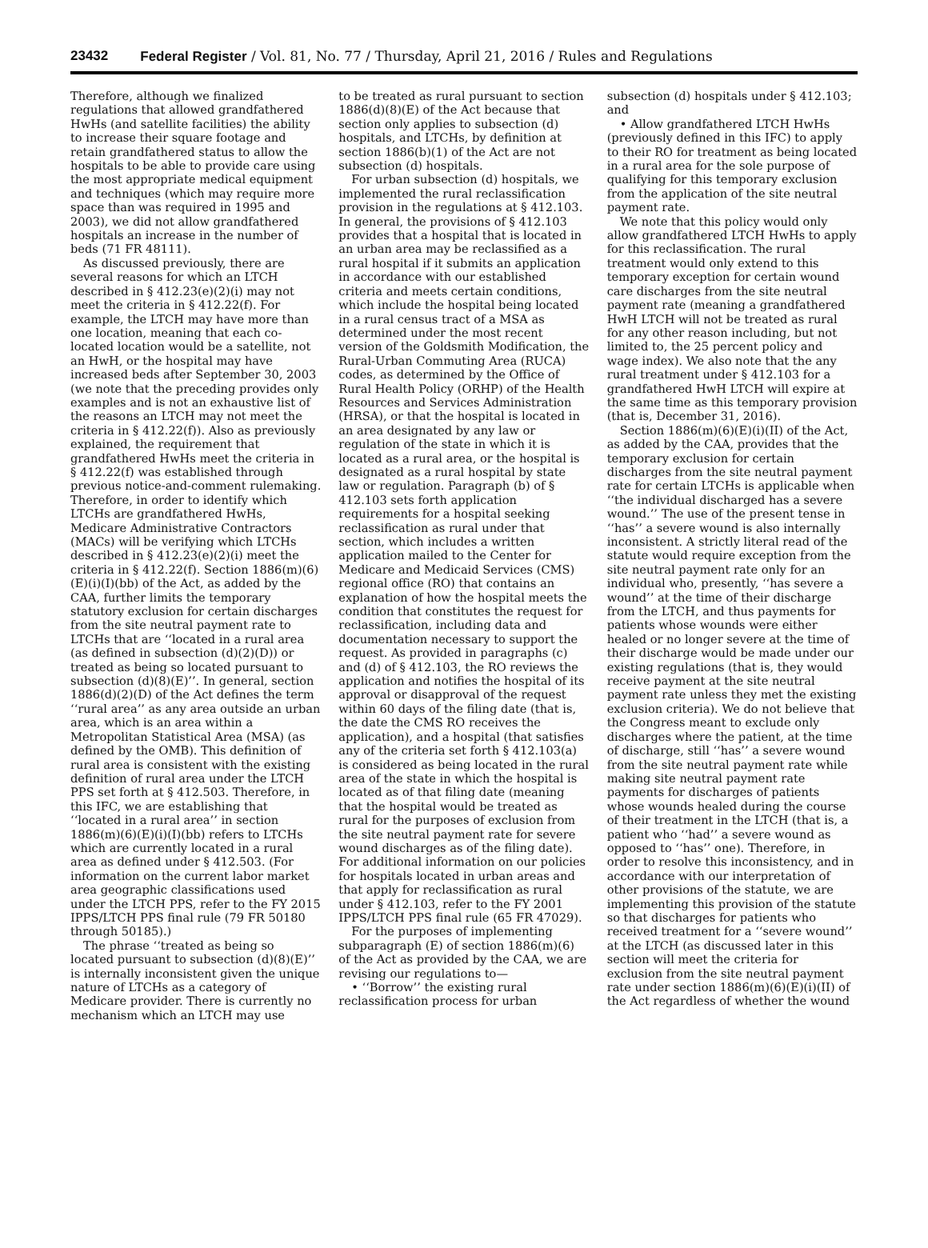23432 Federal Register / Vol. 81, No. 77 / Thursday, April 21, 2016 / Rules and Regulations
Therefore, although we finalized regulations that allowed grandfathered HwHs (and satellite facilities) the ability to increase their square footage and retain grandfathered status to allow the hospitals to be able to provide care using the most appropriate medical equipment and techniques (which may require more space than was required in 1995 and 2003), we did not allow grandfathered hospitals an increase in the number of beds (71 FR 48111).
As discussed previously, there are several reasons for which an LTCH described in § 412.23(e)(2)(i) may not meet the criteria in § 412.22(f). For example, the LTCH may have more than one location, meaning that each co-located location would be a satellite, not an HwH, or the hospital may have increased beds after September 30, 2003 (we note that the preceding provides only examples and is not an exhaustive list of the reasons an LTCH may not meet the criteria in § 412.22(f)). Also as previously explained, the requirement that grandfathered HwHs meet the criteria in § 412.22(f) was established through previous notice-and-comment rulemaking. Therefore, in order to identify which LTCHs are grandfathered HwHs, Medicare Administrative Contractors (MACs) will be verifying which LTCHs described in § 412.23(e)(2)(i) meet the criteria in § 412.22(f). Section 1886(m)(6)(E)(i)(I)(bb) of the Act, as added by the CAA, further limits the temporary statutory exclusion for certain discharges from the site neutral payment rate to LTCHs that are ‘‘located in a rural area (as defined in subsection (d)(2)(D)) or treated as being so located pursuant to subsection (d)(8)(E)’’. In general, section 1886(d)(2)(D) of the Act defines the term ‘‘rural area’’ as any area outside an urban area, which is an area within a Metropolitan Statistical Area (MSA) (as defined by the OMB). This definition of rural area is consistent with the existing definition of rural area under the LTCH PPS set forth at § 412.503. Therefore, in this IFC, we are establishing that ‘‘located in a rural area’’ in section 1886(m)(6)(E)(i)(I)(bb) refers to LTCHs which are currently located in a rural area as defined under § 412.503. (For information on the current labor market area geographic classifications used under the LTCH PPS, refer to the FY 2015 IPPS/LTCH PPS final rule (79 FR 50180 through 50185).)
The phrase ‘‘treated as being so located pursuant to subsection (d)(8)(E)’’ is internally inconsistent given the unique nature of LTCHs as a category of Medicare provider. There is currently no mechanism which an LTCH may use
to be treated as rural pursuant to section 1886(d)(8)(E) of the Act because that section only applies to subsection (d) hospitals, and LTCHs, by definition at section 1886(b)(1) of the Act are not subsection (d) hospitals.
For urban subsection (d) hospitals, we implemented the rural reclassification provision in the regulations at § 412.103. In general, the provisions of § 412.103 provides that a hospital that is located in an urban area may be reclassified as a rural hospital if it submits an application in accordance with our established criteria and meets certain conditions, which include the hospital being located in a rural census tract of a MSA as determined under the most recent version of the Goldsmith Modification, the Rural-Urban Commuting Area (RUCA) codes, as determined by the Office of Rural Health Policy (ORHP) of the Health Resources and Services Administration (HRSA), or that the hospital is located in an area designated by any law or regulation of the state in which it is located as a rural area, or the hospital is designated as a rural hospital by state law or regulation. Paragraph (b) of § 412.103 sets forth application requirements for a hospital seeking reclassification as rural under that section, which includes a written application mailed to the Center for Medicare and Medicaid Services (CMS) regional office (RO) that contains an explanation of how the hospital meets the condition that constitutes the request for reclassification, including data and documentation necessary to support the request. As provided in paragraphs (c) and (d) of § 412.103, the RO reviews the application and notifies the hospital of its approval or disapproval of the request within 60 days of the filing date (that is, the date the CMS RO receives the application), and a hospital (that satisfies any of the criteria set forth § 412.103(a) is considered as being located in the rural area of the state in which the hospital is located as of that filing date (meaning that the hospital would be treated as rural for the purposes of exclusion from the site neutral payment rate for severe wound discharges as of the filing date). For additional information on our policies for hospitals located in urban areas and that apply for reclassification as rural under § 412.103, refer to the FY 2001 IPPS/LTCH PPS final rule (65 FR 47029).
For the purposes of implementing subparagraph (E) of section 1886(m)(6) of the Act as provided by the CAA, we are revising our regulations to—
• ‘‘Borrow’’ the existing rural reclassification process for urban
subsection (d) hospitals under § 412.103; and
• Allow grandfathered LTCH HwHs (previously defined in this IFC) to apply to their RO for treatment as being located in a rural area for the sole purpose of qualifying for this temporary exclusion from the application of the site neutral payment rate.
We note that this policy would only allow grandfathered LTCH HwHs to apply for this reclassification. The rural treatment would only extend to this temporary exception for certain wound care discharges from the site neutral payment rate (meaning a grandfathered HwH LTCH will not be treated as rural for any other reason including, but not limited to, the 25 percent policy and wage index). We also note that the any rural treatment under § 412.103 for a grandfathered HwH LTCH will expire at the same time as this temporary provision (that is, December 31, 2016).
Section 1886(m)(6)(E)(i)(II) of the Act, as added by the CAA, provides that the temporary exclusion for certain discharges from the site neutral payment rate for certain LTCHs is applicable when ‘‘the individual discharged has a severe wound.’’ The use of the present tense in ‘‘has’’ a severe wound is also internally inconsistent. A strictly literal read of the statute would require exception from the site neutral payment rate only for an individual who, presently, ‘‘has severe a wound’’ at the time of their discharge from the LTCH, and thus payments for patients whose wounds were either healed or no longer severe at the time of their discharge would be made under our existing regulations (that is, they would receive payment at the site neutral payment rate unless they met the existing exclusion criteria). We do not believe that the Congress meant to exclude only discharges where the patient, at the time of discharge, still ‘‘has’’ a severe wound from the site neutral payment rate while making site neutral payment rate payments for discharges of patients whose wounds healed during the course of their treatment in the LTCH (that is, a patient who ‘‘had’’ a severe wound as opposed to ‘‘has’’ one). Therefore, in order to resolve this inconsistency, and in accordance with our interpretation of other provisions of the statute, we are implementing this provision of the statute so that discharges for patients who received treatment for a ‘‘severe wound’’ at the LTCH (as discussed later in this section will meet the criteria for exclusion from the site neutral payment rate under section 1886(m)(6)(E)(i)(II) of the Act regardless of whether the wound